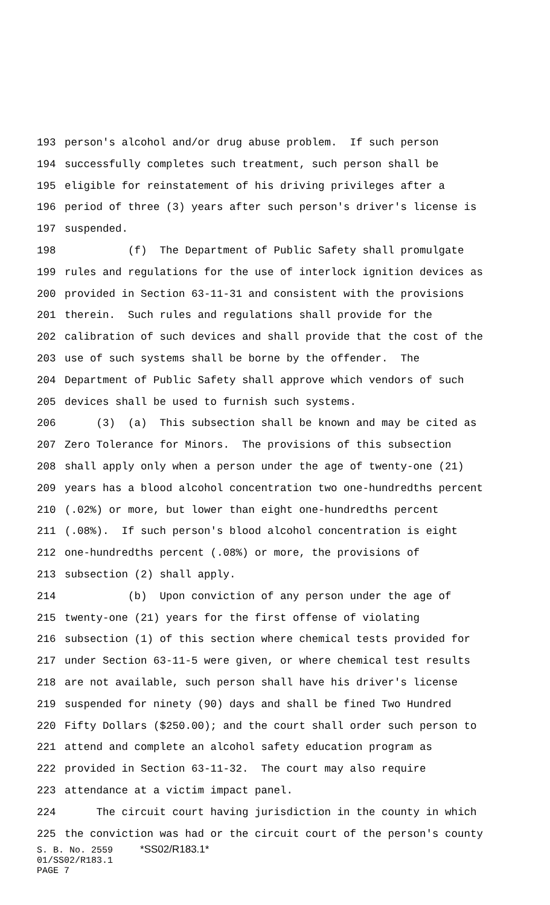193 person's alcohol and/or drug abuse problem. If such person
194 successfully completes such treatment, such person shall be
195 eligible for reinstatement of his driving privileges after a
196 period of three (3) years after such person's driver's license is
197 suspended.
198 (f) The Department of Public Safety shall promulgate
199 rules and regulations for the use of interlock ignition devices as
200 provided in Section 63-11-31 and consistent with the provisions
201 therein. Such rules and regulations shall provide for the
202 calibration of such devices and shall provide that the cost of the
203 use of such systems shall be borne by the offender. The
204 Department of Public Safety shall approve which vendors of such
205 devices shall be used to furnish such systems.
206 (3) (a) This subsection shall be known and may be cited as
207 Zero Tolerance for Minors. The provisions of this subsection
208 shall apply only when a person under the age of twenty-one (21)
209 years has a blood alcohol concentration two one-hundredths percent
210 (.02%) or more, but lower than eight one-hundredths percent
211 (.08%). If such person's blood alcohol concentration is eight
212 one-hundredths percent (.08%) or more, the provisions of
213 subsection (2) shall apply.
214 (b) Upon conviction of any person under the age of
215 twenty-one (21) years for the first offense of violating
216 subsection (1) of this section where chemical tests provided for
217 under Section 63-11-5 were given, or where chemical test results
218 are not available, such person shall have his driver's license
219 suspended for ninety (90) days and shall be fined Two Hundred
220 Fifty Dollars ($250.00); and the court shall order such person to
221 attend and complete an alcohol safety education program as
222 provided in Section 63-11-32. The court may also require
223 attendance at a victim impact panel.
224 The circuit court having jurisdiction in the county in which
225 the conviction was had or the circuit court of the person's county
S. B. No. 2559 *SS02/R183.1*
01/SS02/R183.1
PAGE 7